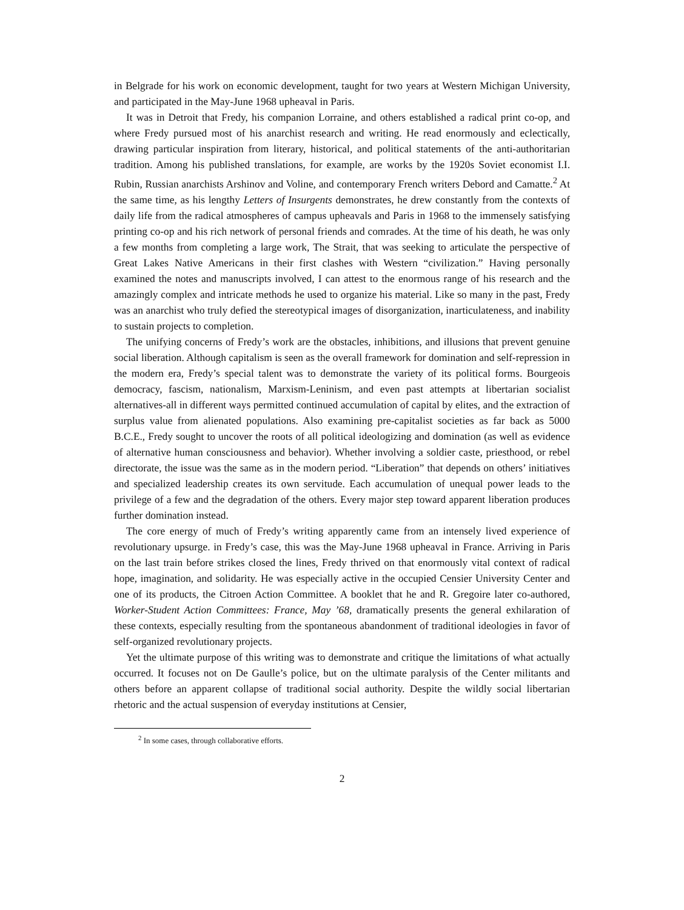in Belgrade for his work on economic development, taught for two years at Western Michigan University, and participated in the May-June 1968 upheaval in Paris.
It was in Detroit that Fredy, his companion Lorraine, and others established a radical print co-op, and where Fredy pursued most of his anarchist research and writing. He read enormously and eclectically, drawing particular inspiration from literary, historical, and political statements of the anti-authoritarian tradition. Among his published translations, for example, are works by the 1920s Soviet economist I.I. Rubin, Russian anarchists Arshinov and Voline, and contemporary French writers Debord and Camatte.<sup>2</sup> At the same time, as his lengthy Letters of Insurgents demonstrates, he drew constantly from the contexts of daily life from the radical atmospheres of campus upheavals and Paris in 1968 to the immensely satisfying printing co-op and his rich network of personal friends and comrades. At the time of his death, he was only a few months from completing a large work, The Strait, that was seeking to articulate the perspective of Great Lakes Native Americans in their first clashes with Western “civilization.” Having personally examined the notes and manuscripts involved, I can attest to the enormous range of his research and the amazingly complex and intricate methods he used to organize his material. Like so many in the past, Fredy was an anarchist who truly defied the stereotypical images of disorganization, inarticulateness, and inability to sustain projects to completion.
The unifying concerns of Fredy’s work are the obstacles, inhibitions, and illusions that prevent genuine social liberation. Although capitalism is seen as the overall framework for domination and self-repression in the modern era, Fredy’s special talent was to demonstrate the variety of its political forms. Bourgeois democracy, fascism, nationalism, Marxism-Leninism, and even past attempts at libertarian socialist alternatives-all in different ways permitted continued accumulation of capital by elites, and the extraction of surplus value from alienated populations. Also examining pre-capitalist societies as far back as 5000 B.C.E., Fredy sought to uncover the roots of all political ideologizing and domination (as well as evidence of alternative human consciousness and behavior). Whether involving a soldier caste, priesthood, or rebel directorate, the issue was the same as in the modern period. “Liberation” that depends on others’ initiatives and specialized leadership creates its own servitude. Each accumulation of unequal power leads to the privilege of a few and the degradation of the others. Every major step toward apparent liberation produces further domination instead.
The core energy of much of Fredy’s writing apparently came from an intensely lived experience of revolutionary upsurge. in Fredy’s case, this was the May-June 1968 upheaval in France. Arriving in Paris on the last train before strikes closed the lines, Fredy thrived on that enormously vital context of radical hope, imagination, and solidarity. He was especially active in the occupied Censier University Center and one of its products, the Citroen Action Committee. A booklet that he and R. Gregoire later co-authored, Worker-Student Action Committees: France, May ’68, dramatically presents the general exhilaration of these contexts, especially resulting from the spontaneous abandonment of traditional ideologies in favor of self-organized revolutionary projects.
Yet the ultimate purpose of this writing was to demonstrate and critique the limitations of what actually occurred. It focuses not on De Gaulle’s police, but on the ultimate paralysis of the Center militants and others before an apparent collapse of traditional social authority. Despite the wildly social libertarian rhetoric and the actual suspension of everyday institutions at Censier,
<sup>2</sup> In some cases, through collaborative efforts.
2